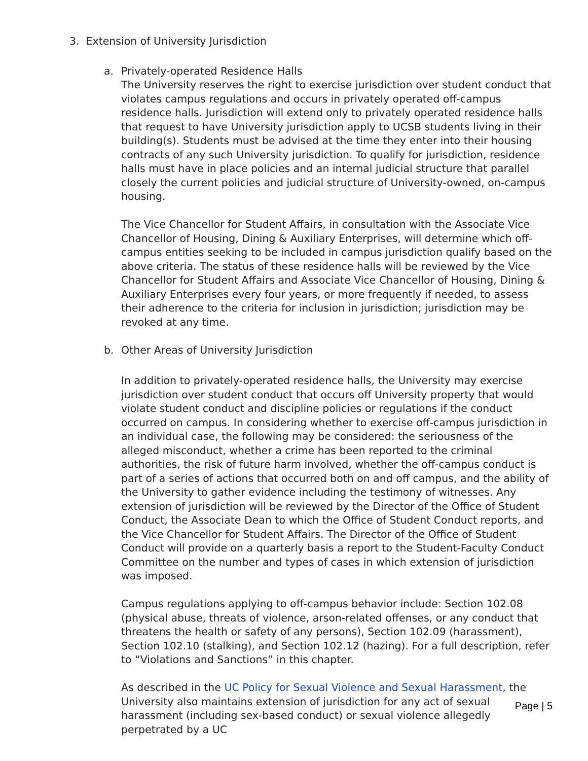3. Extension of University Jurisdiction
a. Privately-operated Residence Halls
The University reserves the right to exercise jurisdiction over student conduct that violates campus regulations and occurs in privately operated off-campus residence halls. Jurisdiction will extend only to privately operated residence halls that request to have University jurisdiction apply to UCSB students living in their building(s). Students must be advised at the time they enter into their housing contracts of any such University jurisdiction. To qualify for jurisdiction, residence halls must have in place policies and an internal judicial structure that parallel closely the current policies and judicial structure of University-owned, on-campus housing.
The Vice Chancellor for Student Affairs, in consultation with the Associate Vice Chancellor of Housing, Dining & Auxiliary Enterprises, will determine which off-campus entities seeking to be included in campus jurisdiction qualify based on the above criteria. The status of these residence halls will be reviewed by the Vice Chancellor for Student Affairs and Associate Vice Chancellor of Housing, Dining & Auxiliary Enterprises every four years, or more frequently if needed, to assess their adherence to the criteria for inclusion in jurisdiction; jurisdiction may be revoked at any time.
b. Other Areas of University Jurisdiction
In addition to privately-operated residence halls, the University may exercise jurisdiction over student conduct that occurs off University property that would violate student conduct and discipline policies or regulations if the conduct occurred on campus. In considering whether to exercise off-campus jurisdiction in an individual case, the following may be considered: the seriousness of the alleged misconduct, whether a crime has been reported to the criminal authorities, the risk of future harm involved, whether the off-campus conduct is part of a series of actions that occurred both on and off campus, and the ability of the University to gather evidence including the testimony of witnesses. Any extension of jurisdiction will be reviewed by the Director of the Office of Student Conduct, the Associate Dean to which the Office of Student Conduct reports, and the Vice Chancellor for Student Affairs. The Director of the Office of Student Conduct will provide on a quarterly basis a report to the Student-Faculty Conduct Committee on the number and types of cases in which extension of jurisdiction was imposed.
Campus regulations applying to off-campus behavior include: Section 102.08 (physical abuse, threats of violence, arson-related offenses, or any conduct that threatens the health or safety of any persons), Section 102.09 (harassment), Section 102.10 (stalking), and Section 102.12 (hazing). For a full description, refer to “Violations and Sanctions” in this chapter.
As described in the UC Policy for Sexual Violence and Sexual Harassment, the University also maintains extension of jurisdiction for any act of sexual harassment (including sex-based conduct) or sexual violence allegedly perpetrated by a UC
Page | 5